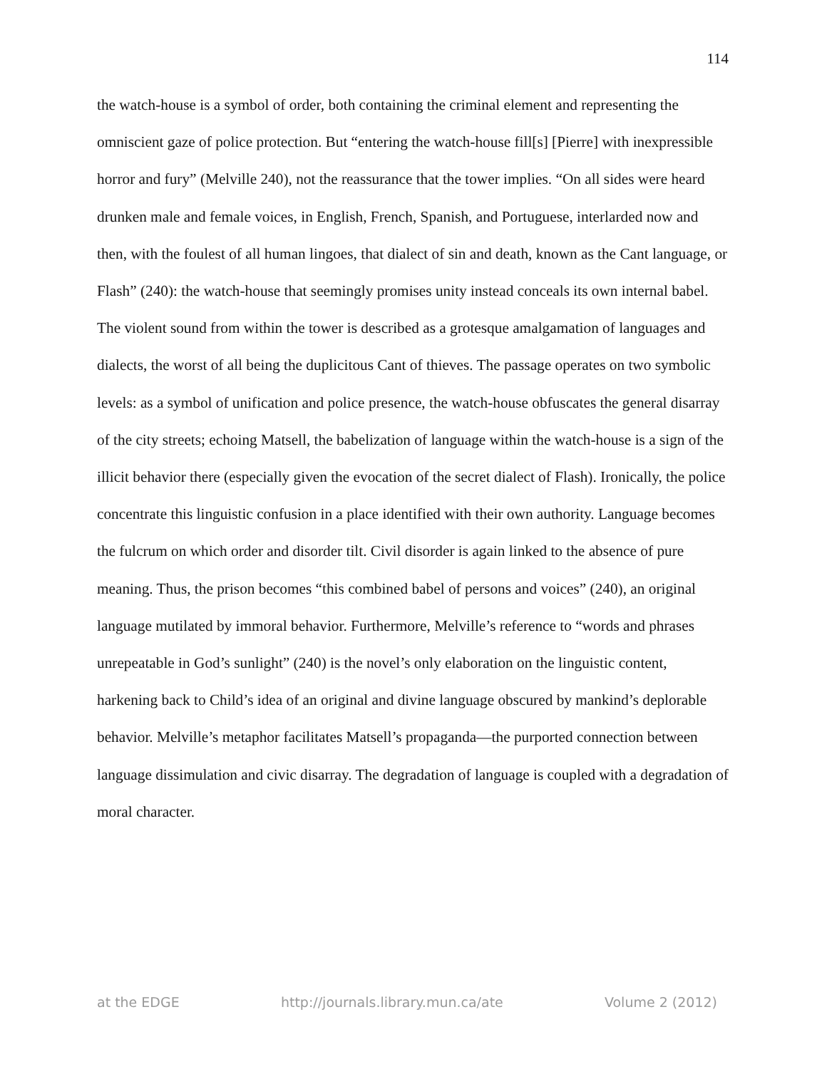114
the watch-house is a symbol of order, both containing the criminal element and representing the omniscient gaze of police protection. But “entering the watch-house fill[s] [Pierre] with inexpressible horror and fury” (Melville 240), not the reassurance that the tower implies. “On all sides were heard drunken male and female voices, in English, French, Spanish, and Portuguese, interlarded now and then, with the foulest of all human lingoes, that dialect of sin and death, known as the Cant language, or Flash” (240): the watch-house that seemingly promises unity instead conceals its own internal babel. The violent sound from within the tower is described as a grotesque amalgamation of languages and dialects, the worst of all being the duplicitous Cant of thieves. The passage operates on two symbolic levels: as a symbol of unification and police presence, the watch-house obfuscates the general disarray of the city streets; echoing Matsell, the babelization of language within the watch-house is a sign of the illicit behavior there (especially given the evocation of the secret dialect of Flash). Ironically, the police concentrate this linguistic confusion in a place identified with their own authority. Language becomes the fulcrum on which order and disorder tilt. Civil disorder is again linked to the absence of pure meaning. Thus, the prison becomes “this combined babel of persons and voices” (240), an original language mutilated by immoral behavior. Furthermore, Melville’s reference to “words and phrases unrepeatable in God’s sunlight” (240) is the novel’s only elaboration on the linguistic content, harkening back to Child’s idea of an original and divine language obscured by mankind’s deplorable behavior. Melville’s metaphor facilitates Matsell’s propaganda—the purported connection between language dissimulation and civic disarray. The degradation of language is coupled with a degradation of moral character.
at the EDGE http://journals.library.mun.ca/ate Volume 2 (2012)